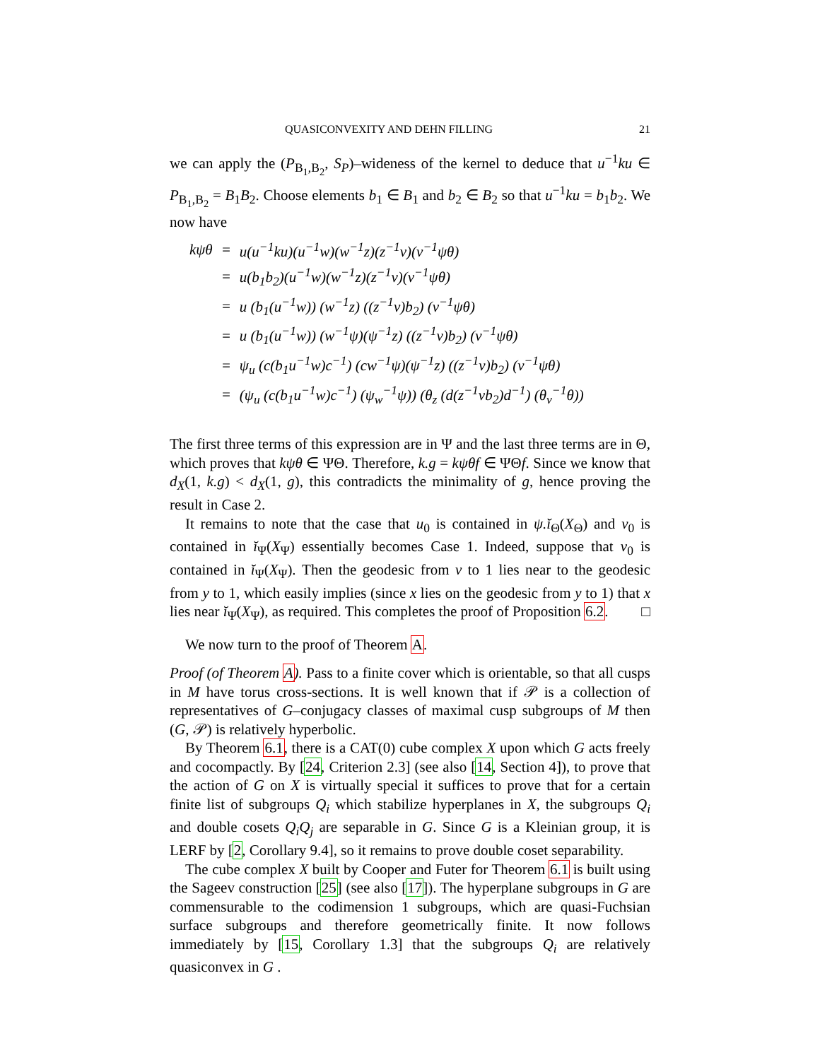QUASICONVEXITY AND DEHN FILLING 21
we can apply the (P<sub>B<sub>1</sub>,B<sub>2</sub></sub>, S<sub>P</sub>)–wideness of the kernel to deduce that u<sup>−1</sup>ku ∈ P<sub>B<sub>1</sub>,B<sub>2</sub></sub> = B<sub>1</sub>B<sub>2</sub>. Choose elements b<sub>1</sub> ∈ B<sub>1</sub> and b<sub>2</sub> ∈ B<sub>2</sub> so that u<sup>−1</sup>ku = b<sub>1</sub>b<sub>2</sub>. We now have
| kψθ | = | u(u<sup>−1</sup>ku)(u<sup>−1</sup>w)(w<sup>−1</sup>z)(z<sup>−1</sup>v)(v<sup>−1</sup>ψθ) |
| | = | u(b<sub>1</sub>b<sub>2</sub>)(u<sup>−1</sup>w)(w<sup>−1</sup>z)(z<sup>−1</sup>v)(v<sup>−1</sup>ψθ) |
| | = | u (b<sub>1</sub>(u<sup>−1</sup>w)) (w<sup>−1</sup>z) ((z<sup>−1</sup>v)b<sub>2</sub>) (v<sup>−1</sup>ψθ) |
| | = | u (b<sub>1</sub>(u<sup>−1</sup>w)) (w<sup>−1</sup>ψ)(ψ<sup>−1</sup>z) ((z<sup>−1</sup>v)b<sub>2</sub>) (v<sup>−1</sup>ψθ) |
| | = | ψ<sub>u</sub> (c(b<sub>1</sub>u<sup>−1</sup>w)c<sup>−1</sup>) (cw<sup>−1</sup>ψ)(ψ<sup>−1</sup>z) ((z<sup>−1</sup>v)b<sub>2</sub>) (v<sup>−1</sup>ψθ) |
| | = | (ψ<sub>u</sub> (c(b<sub>1</sub>u<sup>−1</sup>w)c<sup>−1</sup>) (ψ<sub>w</sub><sup>−1</sup>ψ)) (θ<sub>z</sub> (d(z<sup>−1</sup>vb<sub>2</sub>)d<sup>−1</sup>) (θ<sub>v</sub><sup>−1</sup>θ)) |
The first three terms of this expression are in Ψ and the last three terms are in Θ, which proves that kψθ ∈ ΨΘ. Therefore, k.g = kψθf ∈ ΨΘf. Since we know that d<sub>X</sub>(1, k.g) < d<sub>X</sub>(1, g), this contradicts the minimality of g, hence proving the result in Case 2.
It remains to note that the case that u<sub>0</sub> is contained in ψ.ĭ<sub>Θ</sub>(X<sub>Θ</sub>) and v<sub>0</sub> is contained in ĭ<sub>Ψ</sub>(X<sub>Ψ</sub>) essentially becomes Case 1. Indeed, suppose that v<sub>0</sub> is contained in ĭ<sub>Ψ</sub>(X<sub>Ψ</sub>). Then the geodesic from v to 1 lies near to the geodesic from y to 1, which easily implies (since x lies on the geodesic from y to 1) that x lies near ĭ<sub>Ψ</sub>(X<sub>Ψ</sub>), as required. This completes the proof of Proposition 6.2. □
We now turn to the proof of Theorem A.
Proof (of Theorem A). Pass to a finite cover which is orientable, so that all cusps in M have torus cross-sections. It is well known that if 𝒫 is a collection of representatives of G–conjugacy classes of maximal cusp subgroups of M then (G, 𝒫) is relatively hyperbolic.
By Theorem 6.1, there is a CAT(0) cube complex X upon which G acts freely and cocompactly. By [24, Criterion 2.3] (see also [14, Section 4]), to prove that the action of G on X is virtually special it suffices to prove that for a certain finite list of subgroups Q<sub>i</sub> which stabilize hyperplanes in X, the subgroups Q<sub>i</sub> and double cosets Q<sub>i</sub>Q<sub>j</sub> are separable in G. Since G is a Kleinian group, it is LERF by [2, Corollary 9.4], so it remains to prove double coset separability.
The cube complex X built by Cooper and Futer for Theorem 6.1 is built using the Sageev construction [25] (see also [17]). The hyperplane subgroups in G are commensurable to the codimension 1 subgroups, which are quasi-Fuchsian surface subgroups and therefore geometrically finite. It now follows immediately by [15, Corollary 1.3] that the subgroups Q<sub>i</sub> are relatively quasiconvex in G .